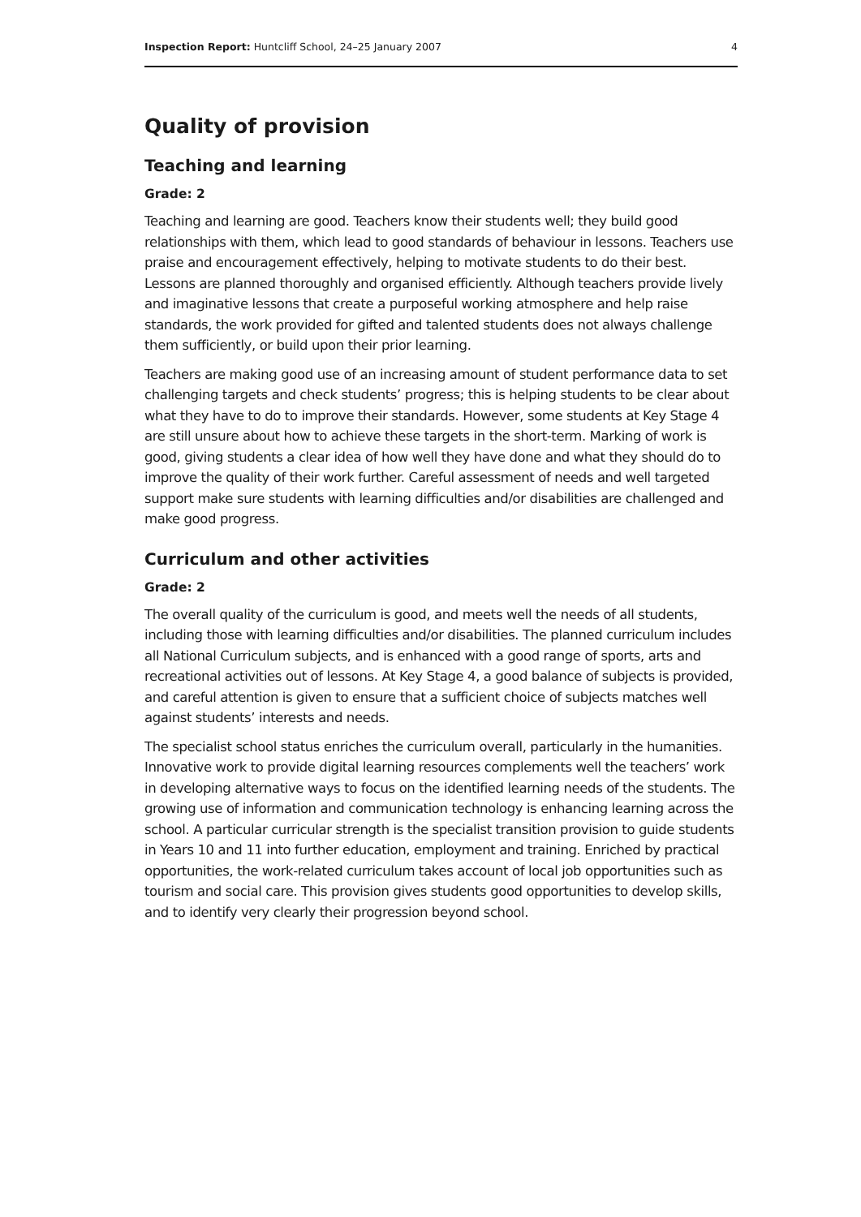Inspection Report: Huntcliff School, 24–25 January 2007 4
Quality of provision
Teaching and learning
Grade: 2
Teaching and learning are good. Teachers know their students well; they build good relationships with them, which lead to good standards of behaviour in lessons. Teachers use praise and encouragement effectively, helping to motivate students to do their best. Lessons are planned thoroughly and organised efficiently. Although teachers provide lively and imaginative lessons that create a purposeful working atmosphere and help raise standards, the work provided for gifted and talented students does not always challenge them sufficiently, or build upon their prior learning.
Teachers are making good use of an increasing amount of student performance data to set challenging targets and check students’ progress; this is helping students to be clear about what they have to do to improve their standards. However, some students at Key Stage 4 are still unsure about how to achieve these targets in the short-term. Marking of work is good, giving students a clear idea of how well they have done and what they should do to improve the quality of their work further. Careful assessment of needs and well targeted support make sure students with learning difficulties and/or disabilities are challenged and make good progress.
Curriculum and other activities
Grade: 2
The overall quality of the curriculum is good, and meets well the needs of all students, including those with learning difficulties and/or disabilities. The planned curriculum includes all National Curriculum subjects, and is enhanced with a good range of sports, arts and recreational activities out of lessons. At Key Stage 4, a good balance of subjects is provided, and careful attention is given to ensure that a sufficient choice of subjects matches well against students’ interests and needs.
The specialist school status enriches the curriculum overall, particularly in the humanities. Innovative work to provide digital learning resources complements well the teachers’ work in developing alternative ways to focus on the identified learning needs of the students. The growing use of information and communication technology is enhancing learning across the school. A particular curricular strength is the specialist transition provision to guide students in Years 10 and 11 into further education, employment and training. Enriched by practical opportunities, the work-related curriculum takes account of local job opportunities such as tourism and social care. This provision gives students good opportunities to develop skills, and to identify very clearly their progression beyond school.